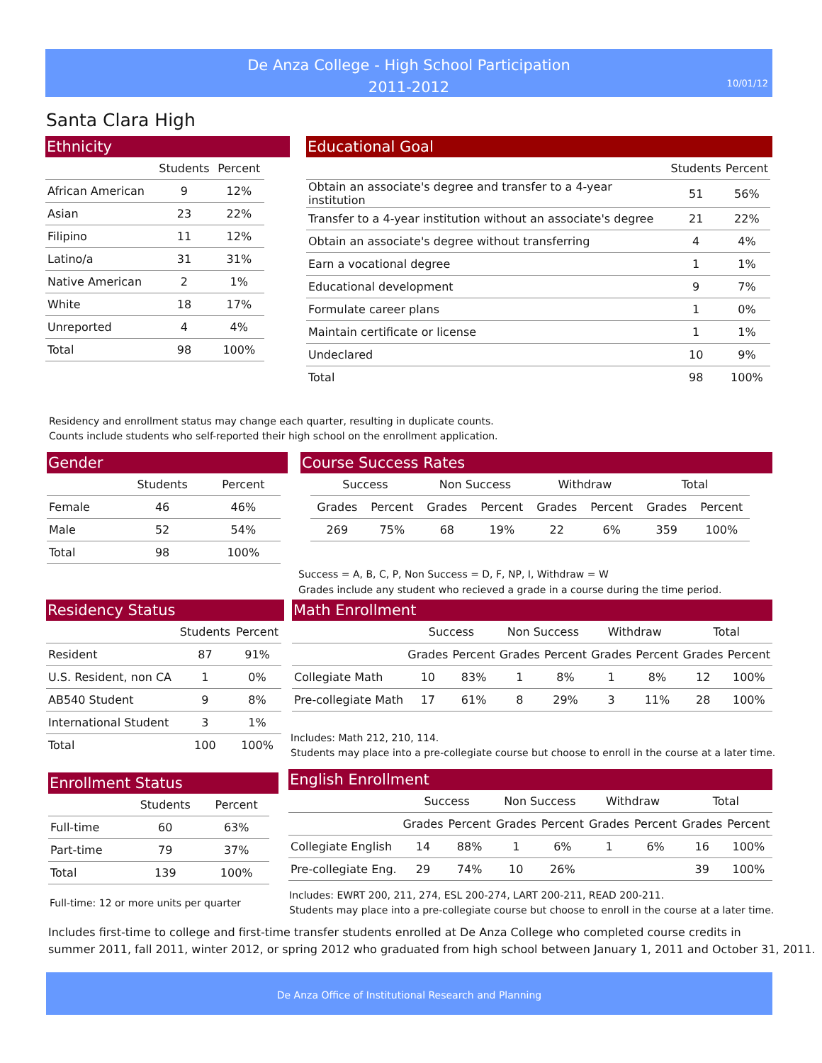De Anza College - High School Participation
2011-2012
10/01/12
Santa Clara High
Ethnicity
| | Students | Percent |
| --- | --- | --- |
| African American | 9 | 12% |
| Asian | 23 | 22% |
| Filipino | 11 | 12% |
| Latino/a | 31 | 31% |
| Native American | 2 | 1% |
| White | 18 | 17% |
| Unreported | 4 | 4% |
| Total | 98 | 100% |
Educational Goal
| | Students | Percent |
| --- | --- | --- |
| Obtain an associate's degree and transfer to a 4-year institution | 51 | 56% |
| Transfer to a 4-year institution without an associate's degree | 21 | 22% |
| Obtain an associate's degree without transferring | 4 | 4% |
| Earn a vocational degree | 1 | 1% |
| Educational development | 9 | 7% |
| Formulate career plans | 1 | 0% |
| Maintain certificate or license | 1 | 1% |
| Undeclared | 10 | 9% |
| Total | 98 | 100% |
Residency and enrollment status may change each quarter, resulting in duplicate counts.
Counts include students who self-reported their high school on the enrollment application.
Gender
| | Students | Percent |
| --- | --- | --- |
| Female | 46 | 46% |
| Male | 52 | 54% |
| Total | 98 | 100% |
Course Success Rates
| Success | | Non Success | | Withdraw | | Total | |
| --- | --- | --- | --- | --- | --- | --- | --- |
| Grades | Percent | Grades | Percent | Grades | Percent | Grades | Percent |
| 269 | 75% | 68 | 19% | 22 | 6% | 359 | 100% |
Success = A, B, C, P, Non Success = D, F, NP, I, Withdraw = W
Grades include any student who recieved a grade in a course during the time period.
Residency Status
| | Students | Percent |
| --- | --- | --- |
| Resident | 87 | 91% |
| U.S. Resident, non CA | 1 | 0% |
| AB540 Student | 9 | 8% |
| International Student | 3 | 1% |
| Total | 100 | 100% |
Math Enrollment
| | Success | | Non Success | | Withdraw | | Total | |
| --- | --- | --- | --- | --- | --- | --- | --- | --- |
| | Grades | Percent | Grades | Percent | Grades | Percent | Grades | Percent |
| Collegiate Math | 10 | 83% | 1 | 8% | 1 | 8% | 12 | 100% |
| Pre-collegiate Math | 17 | 61% | 8 | 29% | 3 | 11% | 28 | 100% |
Includes: Math 212, 210, 114.
Students may place into a pre-collegiate course but choose to enroll in the course at a later time.
Enrollment Status
| | Students | Percent |
| --- | --- | --- |
| Full-time | 60 | 63% |
| Part-time | 79 | 37% |
| Total | 139 | 100% |
Full-time: 12 or more units per quarter
English Enrollment
| | Success | | Non Success | | Withdraw | | Total | |
| --- | --- | --- | --- | --- | --- | --- | --- | --- |
| | Grades | Percent | Grades | Percent | Grades | Percent | Grades | Percent |
| Collegiate English | 14 | 88% | 1 | 6% | 1 | 6% | 16 | 100% |
| Pre-collegiate Eng. | 29 | 74% | 10 | 26% | | | 39 | 100% |
Includes: EWRT 200, 211, 274, ESL 200-274, LART 200-211, READ 200-211.
Students may place into a pre-collegiate course but choose to enroll in the course at a later time.
Includes first-time to college and first-time transfer students enrolled at De Anza College who completed course credits in
summer 2011, fall 2011, winter 2012, or spring 2012 who graduated from high school between January 1, 2011 and October 31, 2011.
De Anza Office of Institutional Research and Planning